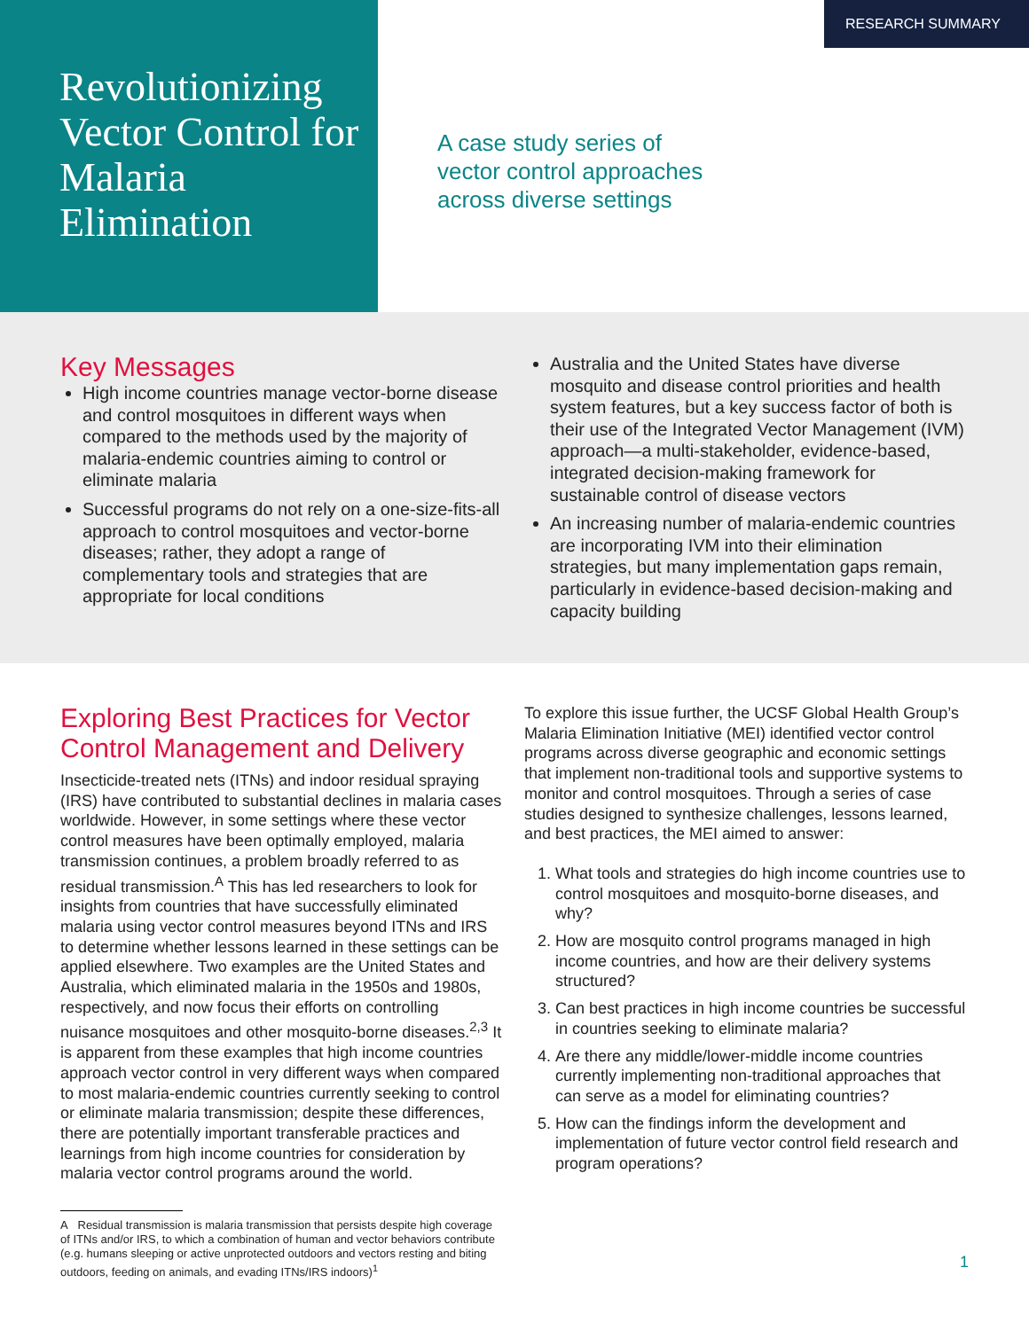Revolutionizing Vector Control for Malaria Elimination
A case study series of
vector control approaches
across diverse settings
RESEARCH SUMMARY
Key Messages
High income countries manage vector-borne disease and control mosquitoes in different ways when compared to the methods used by the majority of malaria-endemic countries aiming to control or eliminate malaria
Successful programs do not rely on a one-size-fits-all approach to control mosquitoes and vector-borne diseases; rather, they adopt a range of complementary tools and strategies that are appropriate for local conditions
Australia and the United States have diverse mosquito and disease control priorities and health system features, but a key success factor of both is their use of the Integrated Vector Management (IVM) approach—a multi-stakeholder, evidence-based, integrated decision-making framework for sustainable control of disease vectors
An increasing number of malaria-endemic countries are incorporating IVM into their elimination strategies, but many implementation gaps remain, particularly in evidence-based decision-making and capacity building
Exploring Best Practices for Vector Control Management and Delivery
Insecticide-treated nets (ITNs) and indoor residual spraying (IRS) have contributed to substantial declines in malaria cases worldwide. However, in some settings where these vector control measures have been optimally employed, malaria transmission continues, a problem broadly referred to as residual transmission.<sup>A</sup> This has led researchers to look for insights from countries that have successfully eliminated malaria using vector control measures beyond ITNs and IRS to determine whether lessons learned in these settings can be applied elsewhere. Two examples are the United States and Australia, which eliminated malaria in the 1950s and 1980s, respectively, and now focus their efforts on controlling nuisance mosquitoes and other mosquito-borne diseases.<sup>2,3</sup> It is apparent from these examples that high income countries approach vector control in very different ways when compared to most malaria-endemic countries currently seeking to control or eliminate malaria transmission; despite these differences, there are potentially important transferable practices and learnings from high income countries for consideration by malaria vector control programs around the world.
A Residual transmission is malaria transmission that persists despite high coverage of ITNs and/or IRS, to which a combination of human and vector behaviors contribute (e.g. humans sleeping or active unprotected outdoors and vectors resting and biting outdoors, feeding on animals, and evading ITNs/IRS indoors)<sup>1</sup>
To explore this issue further, the UCSF Global Health Group’s Malaria Elimination Initiative (MEI) identified vector control programs across diverse geographic and economic settings that implement non-traditional tools and supportive systems to monitor and control mosquitoes. Through a series of case studies designed to synthesize challenges, lessons learned, and best practices, the MEI aimed to answer:
1. What tools and strategies do high income countries use to control mosquitoes and mosquito-borne diseases, and why?
2. How are mosquito control programs managed in high income countries, and how are their delivery systems structured?
3. Can best practices in high income countries be successful in countries seeking to eliminate malaria?
4. Are there any middle/lower-middle income countries currently implementing non-traditional approaches that can serve as a model for eliminating countries?
5. How can the findings inform the development and implementation of future vector control field research and program operations?
1